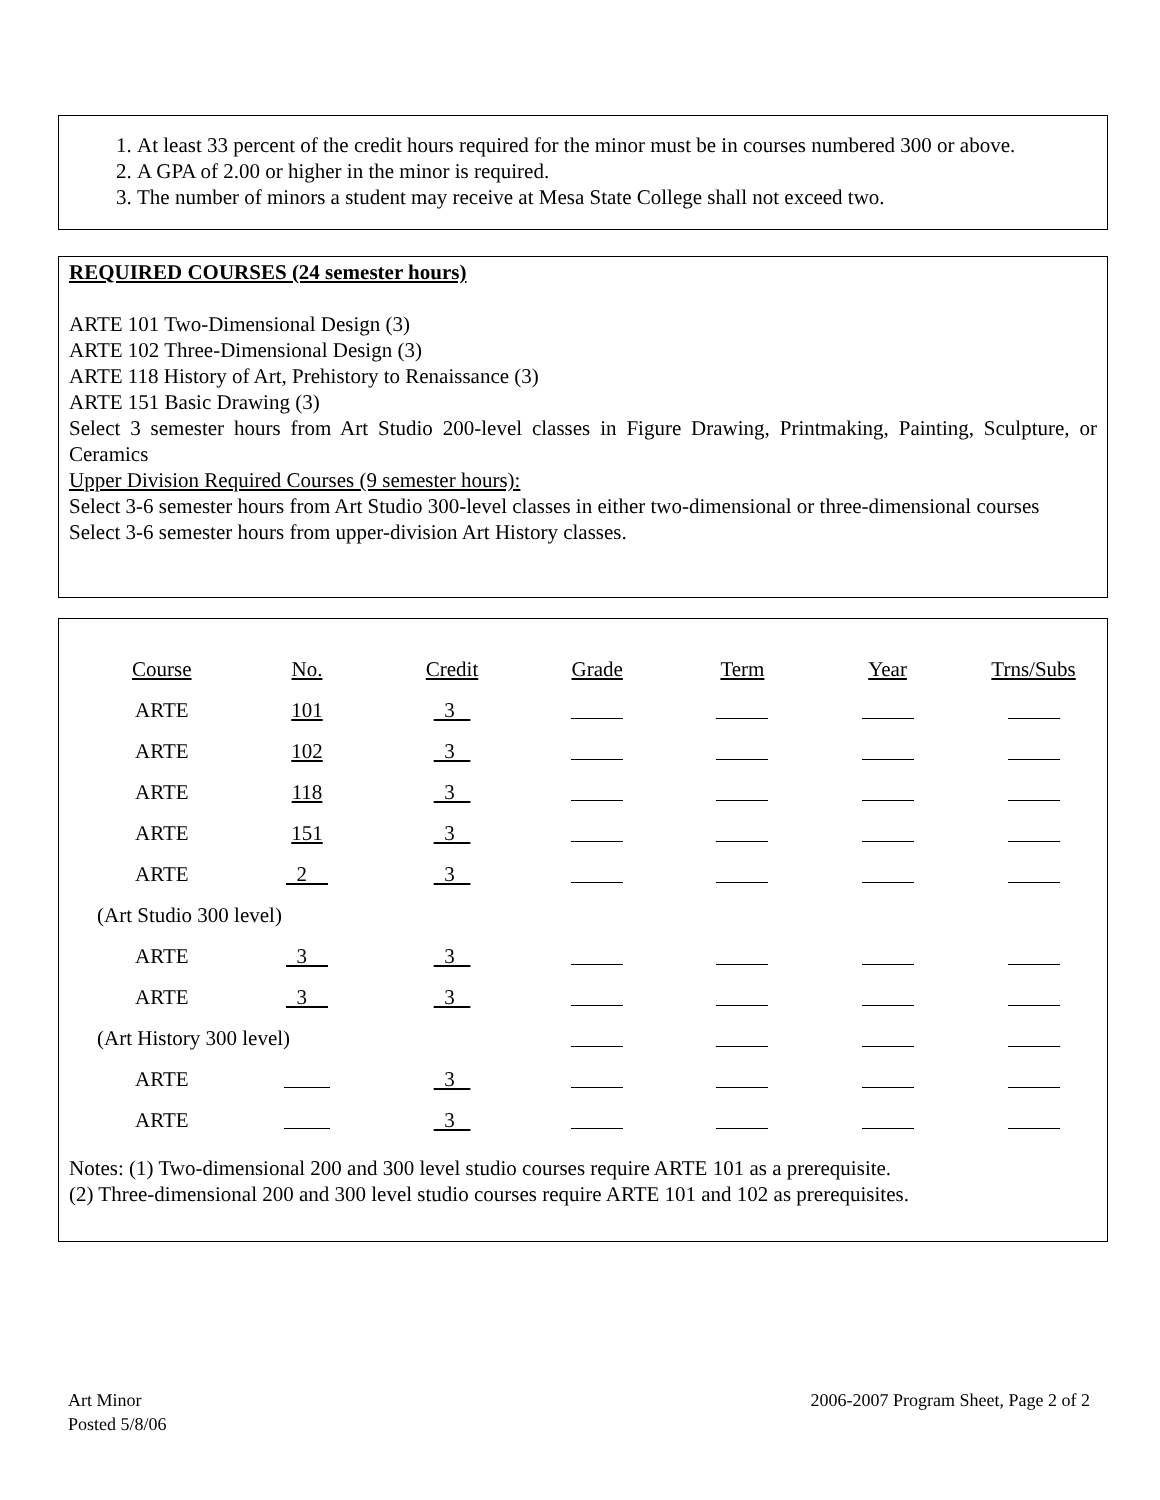1. At least 33 percent of the credit hours required for the minor must be in courses numbered 300 or above.
2. A GPA of 2.00 or higher in the minor is required.
3. The number of minors a student may receive at Mesa State College shall not exceed two.
REQUIRED COURSES (24 semester hours)
ARTE 101 Two-Dimensional Design (3)
ARTE 102 Three-Dimensional Design (3)
ARTE 118 History of Art, Prehistory to Renaissance (3)
ARTE 151 Basic Drawing (3)
Select 3 semester hours from Art Studio 200-level classes in Figure Drawing, Printmaking, Painting, Sculpture, or Ceramics
Upper Division Required Courses (9 semester hours):
Select 3-6 semester hours from Art Studio 300-level classes in either two-dimensional or three-dimensional courses
Select 3-6 semester hours from upper-division Art History classes.
| Course | No. | Credit | Grade | Term | Year | Trns/Subs |
| ARTE | 101 | 3 | | | | |
| ARTE | 102 | 3 | | | | |
| ARTE | 118 | 3 | | | | |
| ARTE | 151 | 3 | | | | |
| ARTE | 2 | 3 | | | | |
| (Art Studio 300 level) | | | | | | |
| ARTE | 3 | 3 | | | | |
| ARTE | 3 | 3 | | | | |
| (Art History 300 level) | | | | | | |
| ARTE | | 3 | | | | |
| ARTE | | 3 | | | | |
Notes: (1) Two-dimensional 200 and 300 level studio courses require ARTE 101 as a prerequisite.
(2) Three-dimensional 200 and 300 level studio courses require ARTE 101 and 102 as prerequisites.
Art Minor
Posted 5/8/06
2006-2007 Program Sheet, Page 2 of 2